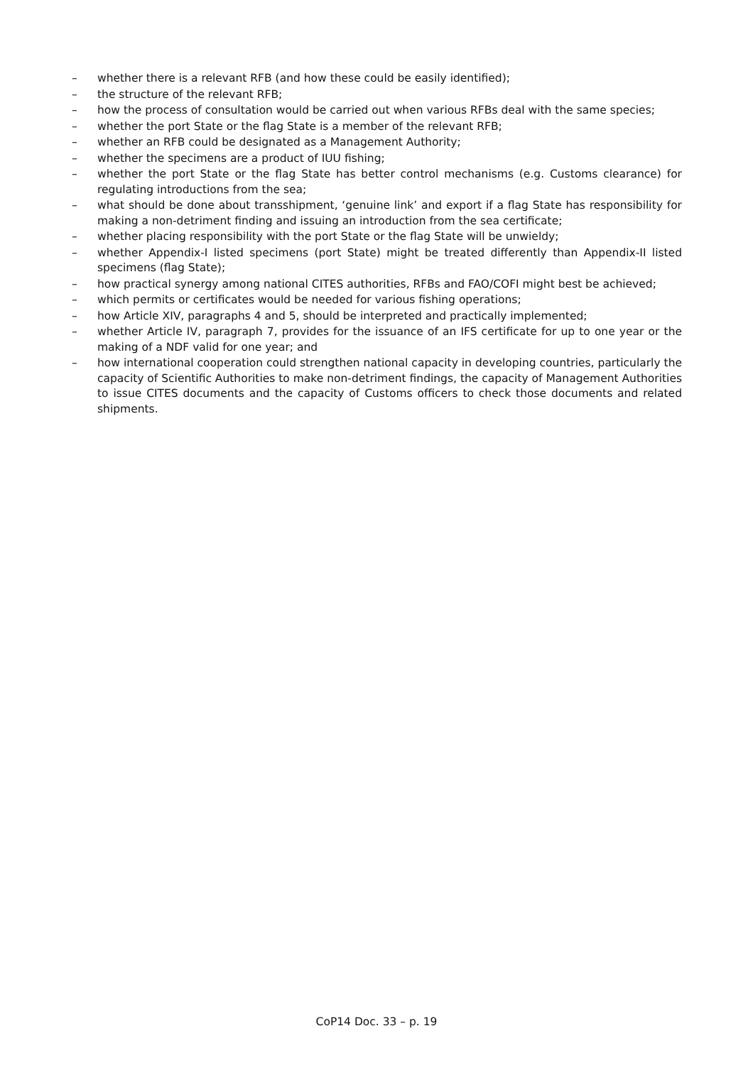– whether there is a relevant RFB (and how these could be easily identified);
– the structure of the relevant RFB;
– how the process of consultation would be carried out when various RFBs deal with the same species;
– whether the port State or the flag State is a member of the relevant RFB;
– whether an RFB could be designated as a Management Authority;
– whether the specimens are a product of IUU fishing;
– whether the port State or the flag State has better control mechanisms (e.g. Customs clearance) for regulating introductions from the sea;
– what should be done about transshipment, ‘genuine link’ and export if a flag State has responsibility for making a non-detriment finding and issuing an introduction from the sea certificate;
– whether placing responsibility with the port State or the flag State will be unwieldy;
– whether Appendix-I listed specimens (port State) might be treated differently than Appendix-II listed specimens (flag State);
– how practical synergy among national CITES authorities, RFBs and FAO/COFI might best be achieved;
– which permits or certificates would be needed for various fishing operations;
– how Article XIV, paragraphs 4 and 5, should be interpreted and practically implemented;
– whether Article IV, paragraph 7, provides for the issuance of an IFS certificate for up to one year or the making of a NDF valid for one year; and
– how international cooperation could strengthen national capacity in developing countries, particularly the capacity of Scientific Authorities to make non-detriment findings, the capacity of Management Authorities to issue CITES documents and the capacity of Customs officers to check those documents and related shipments.
CoP14 Doc. 33 – p. 19